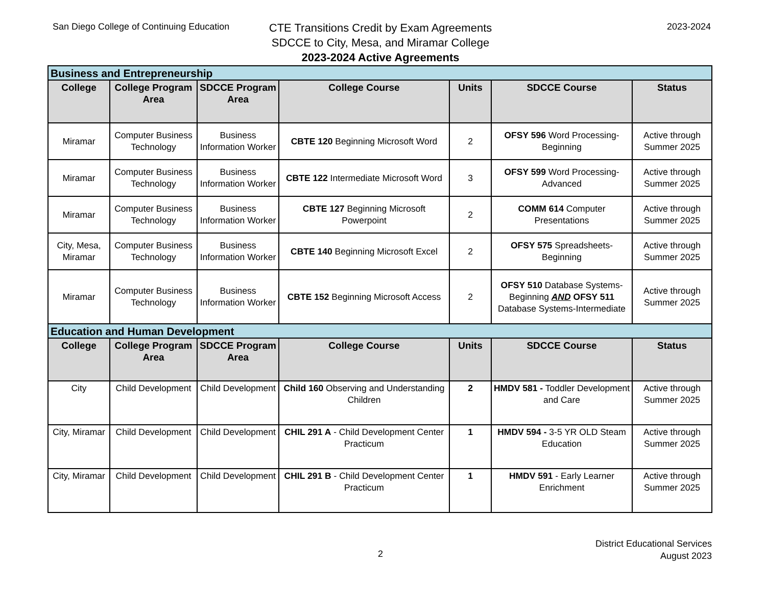San Diego College of Continuing Education
CTE Transitions Credit by Exam Agreements
SDCCE to City, Mesa, and Miramar College
2023-2024 Active Agreements
2023-2024
| Business and Entrepreneurship | | | | | | |
| College | College Program Area | SDCCE Program Area | College Course | Units | SDCCE Course | Status |
| Miramar | Computer Business Technology | Business Information Worker | CBTE 120 Beginning Microsoft Word | 2 | OFSY 596 Word Processing-Beginning | Active through Summer 2025 |
| Miramar | Computer Business Technology | Business Information Worker | CBTE 122 Intermediate Microsoft Word | 3 | OFSY 599 Word Processing-Advanced | Active through Summer 2025 |
| Miramar | Computer Business Technology | Business Information Worker | CBTE 127 Beginning Microsoft Powerpoint | 2 | COMM 614 Computer Presentations | Active through Summer 2025 |
| City, Mesa, Miramar | Computer Business Technology | Business Information Worker | CBTE 140 Beginning Microsoft Excel | 2 | OFSY 575 Spreadsheets-Beginning | Active through Summer 2025 |
| Miramar | Computer Business Technology | Business Information Worker | CBTE 152 Beginning Microsoft Access | 2 | OFSY 510 Database Systems-Beginning AND OFSY 511 Database Systems-Intermediate | Active through Summer 2025 |
| Education and Human Development | | | | | | |
| College | College Program Area | SDCCE Program Area | College Course | Units | SDCCE Course | Status |
| City | Child Development | Child Development | Child 160 Observing and Understanding Children | 2 | HMDV 581 - Toddler Development and Care | Active through Summer 2025 |
| City, Miramar | Child Development | Child Development | CHIL 291 A - Child Development Center Practicum | 1 | HMDV 594 - 3-5 YR OLD Steam Education | Active through Summer 2025 |
| City, Miramar | Child Development | Child Development | CHIL 291 B - Child Development Center Practicum | 1 | HMDV 591 - Early Learner Enrichment | Active through Summer 2025 |
2
District Educational Services
August 2023